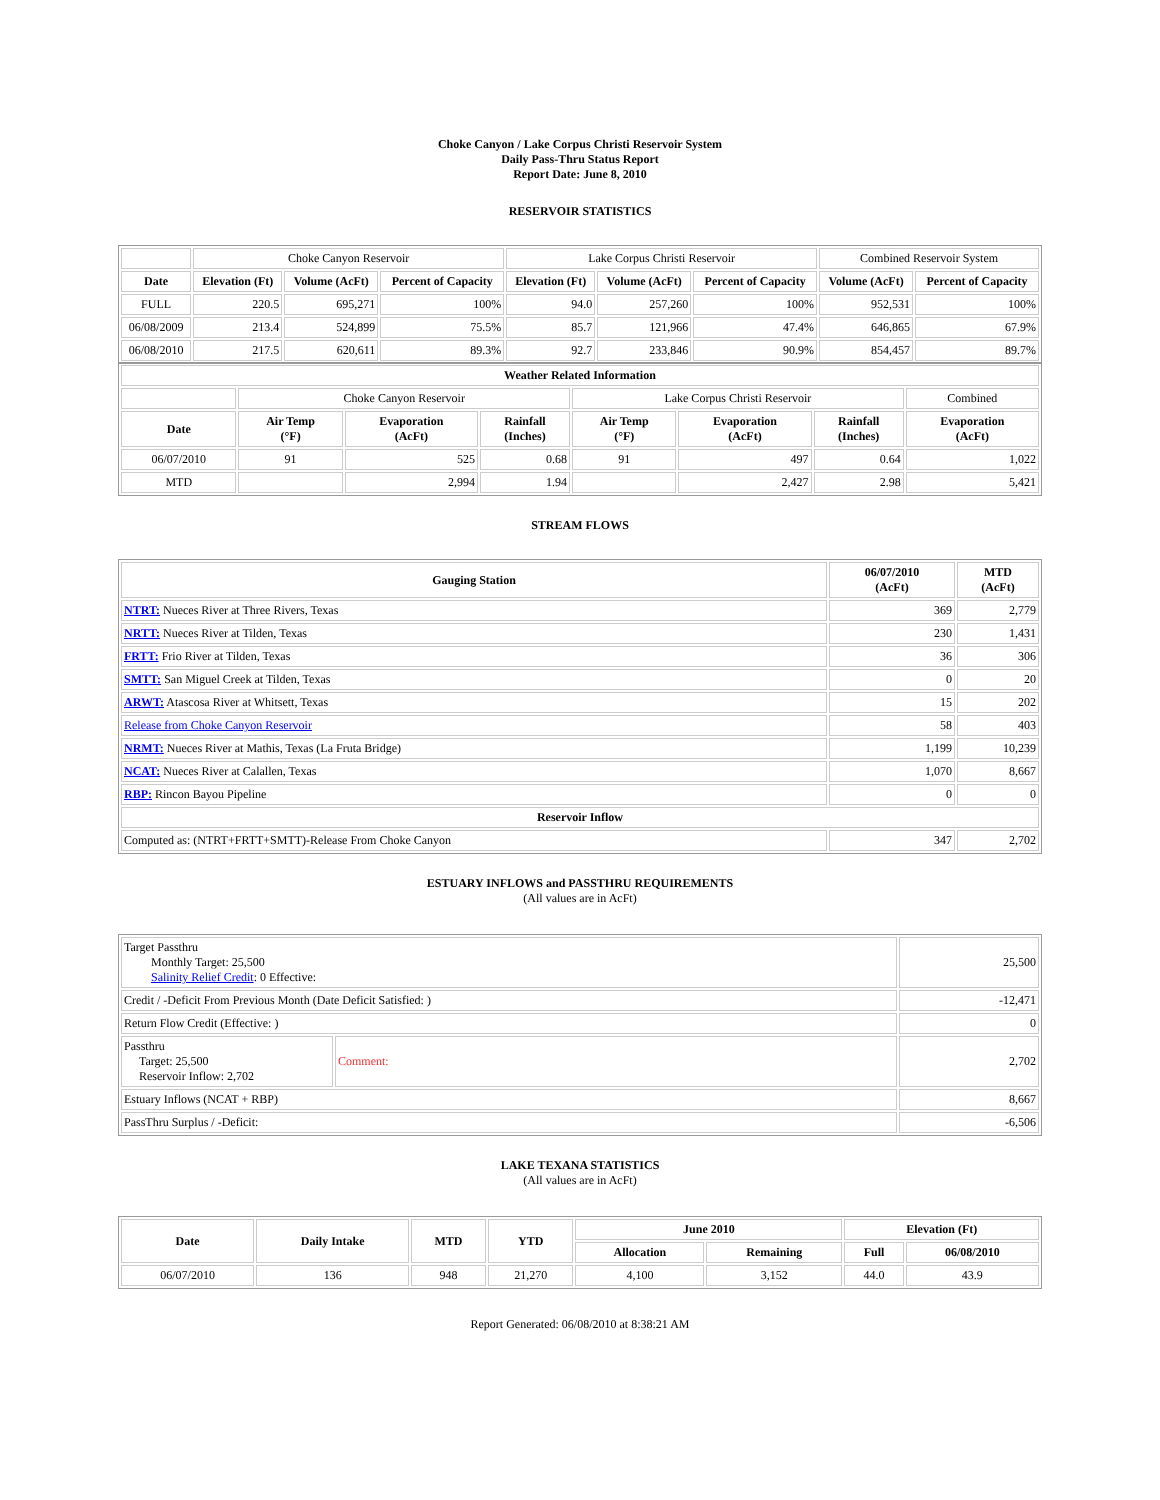Choke Canyon / Lake Corpus Christi Reservoir System
Daily Pass-Thru Status Report
Report Date: June 8, 2010
RESERVOIR STATISTICS
| | Choke Canyon Reservoir | | | Lake Corpus Christi Reservoir | | | Combined Reservoir System | |
| Date | Elevation (Ft) | Volume (AcFt) | Percent of Capacity | Elevation (Ft) | Volume (AcFt) | Percent of Capacity | Volume (AcFt) | Percent of Capacity |
| FULL | 220.5 | 695,271 | 100% | 94.0 | 257,260 | 100% | 952,531 | 100% |
| 06/08/2009 | 213.4 | 524,899 | 75.5% | 85.7 | 121,966 | 47.4% | 646,865 | 67.9% |
| 06/08/2010 | 217.5 | 620,611 | 89.3% | 92.7 | 233,846 | 90.9% | 854,457 | 89.7% |
| Weather Related Information | | | | | | | |
| --- | --- | --- | --- | --- | --- | --- | --- |
| | Choke Canyon Reservoir | | | Lake Corpus Christi Reservoir | | | Combined |
| Date | Air Temp (°F) | Evaporation (AcFt) | Rainfall (Inches) | Air Temp (°F) | Evaporation (AcFt) | Rainfall (Inches) | Evaporation (AcFt) |
| 06/07/2010 | 91 | 525 | 0.68 | 91 | 497 | 0.64 | 1,022 |
| MTD | | 2,994 | 1.94 | | 2,427 | 2.98 | 5,421 |
STREAM FLOWS
| Gauging Station | 06/07/2010 (AcFt) | MTD (AcFt) |
| --- | --- | --- |
| NTRT: Nueces River at Three Rivers, Texas | 369 | 2,779 |
| NRTT: Nueces River at Tilden, Texas | 230 | 1,431 |
| FRTT: Frio River at Tilden, Texas | 36 | 306 |
| SMTT: San Miguel Creek at Tilden, Texas | 0 | 20 |
| ARWT: Atascosa River at Whitsett, Texas | 15 | 202 |
| Release from Choke Canyon Reservoir | 58 | 403 |
| NRMT: Nueces River at Mathis, Texas (La Fruta Bridge) | 1,199 | 10,239 |
| NCAT: Nueces River at Calallen, Texas | 1,070 | 8,667 |
| RBP: Rincon Bayou Pipeline | 0 | 0 |
| Reservoir Inflow | | |
| Computed as: (NTRT+FRTT+SMTT)-Release From Choke Canyon | 347 | 2,702 |
ESTUARY INFLOWS and PASSTHRU REQUIREMENTS
(All values are in AcFt)
| Target Passthru Monthly Target: 25,500 Salinity Relief Credit : 0 Effective: | | 25,500 |
| Credit / -Deficit From Previous Month (Date Deficit Satisfied: ) | | -12,471 |
| Return Flow Credit (Effective: ) | | 0 |
| Passthru Target: 25,500 Reservoir Inflow: 2,702 | Comment: | 2,702 |
| Estuary Inflows (NCAT + RBP) | | 8,667 |
| PassThru Surplus / -Deficit: | | -6,506 |
LAKE TEXANA STATISTICS
(All values are in AcFt)
| Date | Daily Intake | MTD | YTD | June 2010 | | Elevation (Ft) | |
| --- | --- | --- | --- | --- | --- | --- | --- |
| | | | | Allocation | Remaining | Full | 06/08/2010 |
| 06/07/2010 | 136 | 948 | 21,270 | 4,100 | 3,152 | 44.0 | 43.9 |
Report Generated: 06/08/2010 at 8:38:21 AM